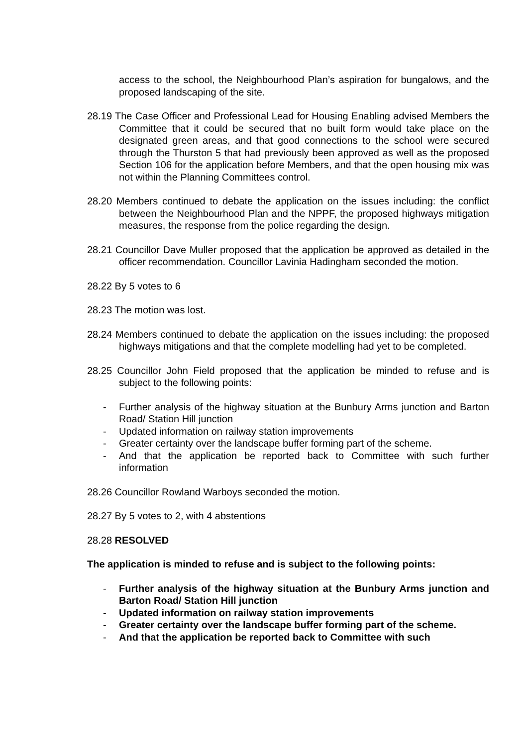access to the school, the Neighbourhood Plan’s aspiration for bungalows, and the proposed landscaping of the site.
28.19 The Case Officer and Professional Lead for Housing Enabling advised Members the Committee that it could be secured that no built form would take place on the designated green areas, and that good connections to the school were secured through the Thurston 5 that had previously been approved as well as the proposed Section 106 for the application before Members, and that the open housing mix was not within the Planning Committees control.
28.20 Members continued to debate the application on the issues including: the conflict between the Neighbourhood Plan and the NPPF, the proposed highways mitigation measures, the response from the police regarding the design.
28.21 Councillor Dave Muller proposed that the application be approved as detailed in the officer recommendation. Councillor Lavinia Hadingham seconded the motion.
28.22 By 5 votes to 6
28.23 The motion was lost.
28.24 Members continued to debate the application on the issues including: the proposed highways mitigations and that the complete modelling had yet to be completed.
28.25 Councillor John Field proposed that the application be minded to refuse and is subject to the following points:
- Further analysis of the highway situation at the Bunbury Arms junction and Barton Road/ Station Hill junction
- Updated information on railway station improvements
- Greater certainty over the landscape buffer forming part of the scheme.
- And that the application be reported back to Committee with such further information
28.26 Councillor Rowland Warboys seconded the motion.
28.27 By 5 votes to 2, with 4 abstentions
28.28 RESOLVED
The application is minded to refuse and is subject to the following points:
- Further analysis of the highway situation at the Bunbury Arms junction and Barton Road/ Station Hill junction
- Updated information on railway station improvements
- Greater certainty over the landscape buffer forming part of the scheme.
- And that the application be reported back to Committee with such